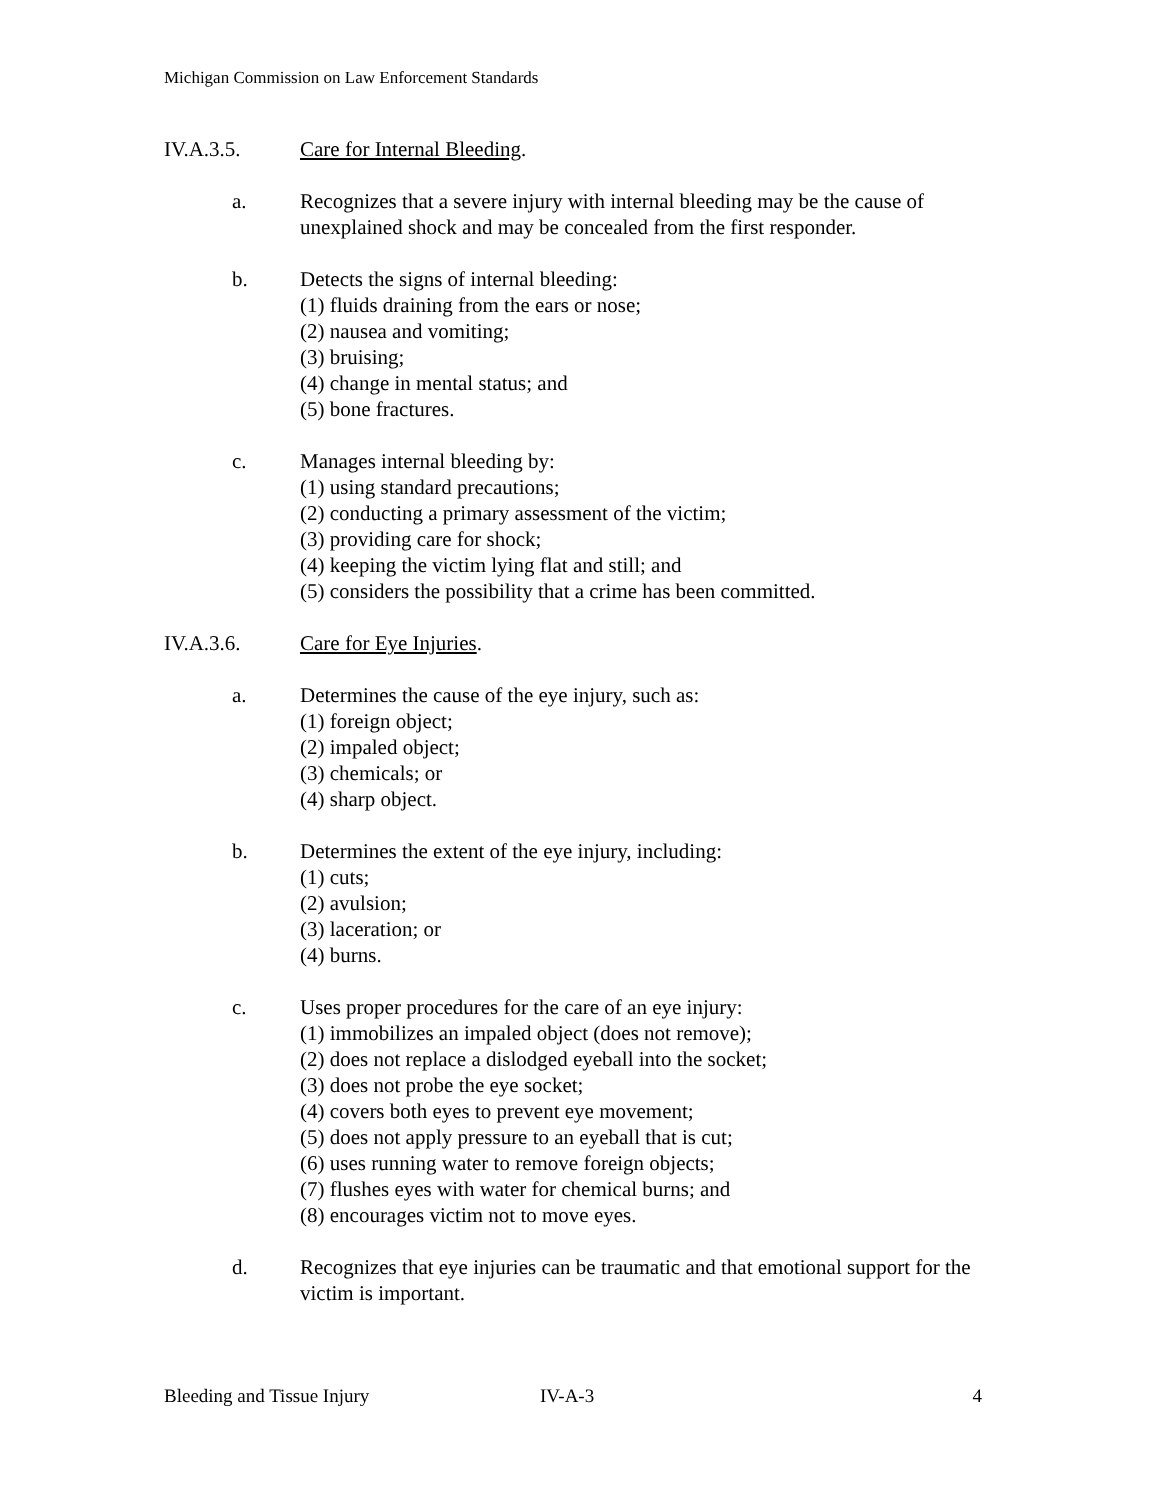Michigan Commission on Law Enforcement Standards
IV.A.3.5. Care for Internal Bleeding.
a. Recognizes that a severe injury with internal bleeding may be the cause of unexplained shock and may be concealed from the first responder.
b. Detects the signs of internal bleeding:
(1) fluids draining from the ears or nose;
(2) nausea and vomiting;
(3) bruising;
(4) change in mental status; and
(5) bone fractures.
c. Manages internal bleeding by:
(1) using standard precautions;
(2) conducting a primary assessment of the victim;
(3) providing care for shock;
(4) keeping the victim lying flat and still; and
(5) considers the possibility that a crime has been committed.
IV.A.3.6. Care for Eye Injuries.
a. Determines the cause of the eye injury, such as:
(1) foreign object;
(2) impaled object;
(3) chemicals; or
(4) sharp object.
b. Determines the extent of the eye injury, including:
(1) cuts;
(2) avulsion;
(3) laceration; or
(4) burns.
c. Uses proper procedures for the care of an eye injury:
(1) immobilizes an impaled object (does not remove);
(2) does not replace a dislodged eyeball into the socket;
(3) does not probe the eye socket;
(4) covers both eyes to prevent eye movement;
(5) does not apply pressure to an eyeball that is cut;
(6) uses running water to remove foreign objects;
(7) flushes eyes with water for chemical burns; and
(8) encourages victim not to move eyes.
d. Recognizes that eye injuries can be traumatic and that emotional support for the victim is important.
Bleeding and Tissue Injury IV-A-3 4